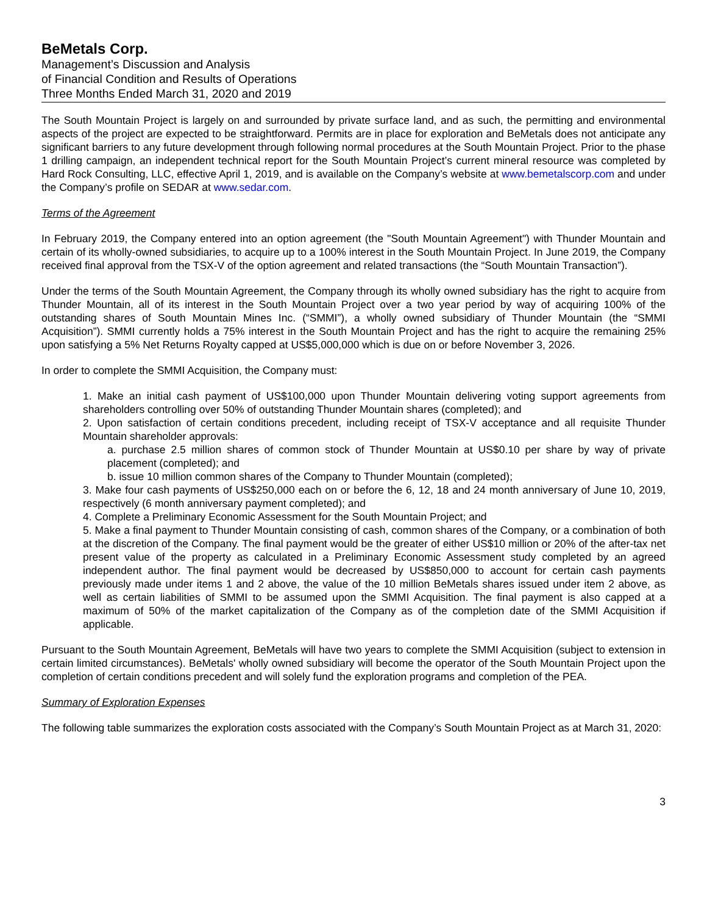BeMetals Corp.
Management’s Discussion and Analysis
of Financial Condition and Results of Operations
Three Months Ended March 31, 2020 and 2019
The South Mountain Project is largely on and surrounded by private surface land, and as such, the permitting and environmental aspects of the project are expected to be straightforward. Permits are in place for exploration and BeMetals does not anticipate any significant barriers to any future development through following normal procedures at the South Mountain Project. Prior to the phase 1 drilling campaign, an independent technical report for the South Mountain Project’s current mineral resource was completed by Hard Rock Consulting, LLC, effective April 1, 2019, and is available on the Company’s website at www.bemetalscorp.com and under the Company’s profile on SEDAR at www.sedar.com.
Terms of the Agreement
In February 2019, the Company entered into an option agreement (the "South Mountain Agreement") with Thunder Mountain and certain of its wholly-owned subsidiaries, to acquire up to a 100% interest in the South Mountain Project. In June 2019, the Company received final approval from the TSX-V of the option agreement and related transactions (the “South Mountain Transaction”).
Under the terms of the South Mountain Agreement, the Company through its wholly owned subsidiary has the right to acquire from Thunder Mountain, all of its interest in the South Mountain Project over a two year period by way of acquiring 100% of the outstanding shares of South Mountain Mines Inc. (“SMMI”), a wholly owned subsidiary of Thunder Mountain (the “SMMI Acquisition”). SMMI currently holds a 75% interest in the South Mountain Project and has the right to acquire the remaining 25% upon satisfying a 5% Net Returns Royalty capped at US$5,000,000 which is due on or before November 3, 2026.
In order to complete the SMMI Acquisition, the Company must:
1. Make an initial cash payment of US$100,000 upon Thunder Mountain delivering voting support agreements from shareholders controlling over 50% of outstanding Thunder Mountain shares (completed); and
2. Upon satisfaction of certain conditions precedent, including receipt of TSX-V acceptance and all requisite Thunder Mountain shareholder approvals:
a. purchase 2.5 million shares of common stock of Thunder Mountain at US$0.10 per share by way of private placement (completed); and
b. issue 10 million common shares of the Company to Thunder Mountain (completed);
3. Make four cash payments of US$250,000 each on or before the 6, 12, 18 and 24 month anniversary of June 10, 2019, respectively (6 month anniversary payment completed); and
4. Complete a Preliminary Economic Assessment for the South Mountain Project; and
5. Make a final payment to Thunder Mountain consisting of cash, common shares of the Company, or a combination of both at the discretion of the Company. The final payment would be the greater of either US$10 million or 20% of the after-tax net present value of the property as calculated in a Preliminary Economic Assessment study completed by an agreed independent author. The final payment would be decreased by US$850,000 to account for certain cash payments previously made under items 1 and 2 above, the value of the 10 million BeMetals shares issued under item 2 above, as well as certain liabilities of SMMI to be assumed upon the SMMI Acquisition. The final payment is also capped at a maximum of 50% of the market capitalization of the Company as of the completion date of the SMMI Acquisition if applicable.
Pursuant to the South Mountain Agreement, BeMetals will have two years to complete the SMMI Acquisition (subject to extension in certain limited circumstances). BeMetals' wholly owned subsidiary will become the operator of the South Mountain Project upon the completion of certain conditions precedent and will solely fund the exploration programs and completion of the PEA.
Summary of Exploration Expenses
The following table summarizes the exploration costs associated with the Company’s South Mountain Project as at March 31, 2020:
3